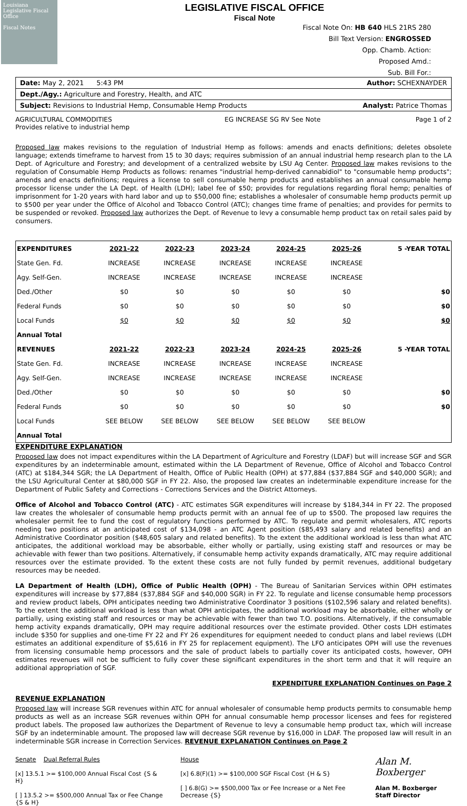Louisiana Legislative Fiscal Office
Fiscal Notes
LEGISLATIVE FISCAL OFFICE
Fiscal Note
Fiscal Note On: HB 640 HLS 21RS 280
Bill Text Version: ENGROSSED
Opp. Chamb. Action:
Proposed Amd.:
Sub. Bill For.:
Date: May 2, 2021 5:43 PM Author: SCHEXNAYDER
Dept./Agy.: Agriculture and Forestry, Health, and ATC
Subject: Revisions to Industrial Hemp, Consumable Hemp Products Analyst: Patrice Thomas
AGRICULTURAL COMMODITIES
Provides relative to industrial hemp EG INCREASE SG RV See Note Page 1 of 2
Proposed law makes revisions to the regulation of Industrial Hemp as follows: amends and enacts definitions; deletes obsolete language; extends timeframe to harvest from 15 to 30 days; requires submission of an annual industrial hemp research plan to the LA Dept. of Agriculture and Forestry; and development of a centralized website by LSU Ag Center. Proposed law makes revisions to the regulation of Consumable Hemp Products as follows: renames "industrial hemp-derived cannabidiol" to "consumable hemp products"; amends and enacts definitions; requires a license to sell consumable hemp products and establishes an annual consumable hemp processor license under the LA Dept. of Health (LDH); label fee of $50; provides for regulations regarding floral hemp; penalties of imprisonment for 1-20 years with hard labor and up to $50,000 fine; establishes a wholesaler of consumable hemp products permit up to $500 per year under the Office of Alcohol and Tobacco Control (ATC); changes time frame of penalties; and provides for permits to be suspended or revoked. Proposed law authorizes the Dept. of Revenue to levy a consumable hemp product tax on retail sales paid by consumers.
| EXPENDITURES | 2021-22 | 2022-23 | 2023-24 | 2024-25 | 2025-26 | 5 -YEAR TOTAL |
| --- | --- | --- | --- | --- | --- | --- |
| State Gen. Fd. | INCREASE | INCREASE | INCREASE | INCREASE | INCREASE | |
| Agy. Self-Gen. | INCREASE | INCREASE | INCREASE | INCREASE | INCREASE | |
| Ded./Other | $0 | $0 | $0 | $0 | $0 | $0 |
| Federal Funds | $0 | $0 | $0 | $0 | $0 | $0 |
| Local Funds | $0 | $0 | $0 | $0 | $0 | $0 |
| Annual Total | | | | | | |
| REVENUES | 2021-22 | 2022-23 | 2023-24 | 2024-25 | 2025-26 | 5 -YEAR TOTAL |
| State Gen. Fd. | INCREASE | INCREASE | INCREASE | INCREASE | INCREASE | |
| Agy. Self-Gen. | INCREASE | INCREASE | INCREASE | INCREASE | INCREASE | |
| Ded./Other | $0 | $0 | $0 | $0 | $0 | $0 |
| Federal Funds | $0 | $0 | $0 | $0 | $0 | $0 |
| Local Funds | SEE BELOW | SEE BELOW | SEE BELOW | SEE BELOW | SEE BELOW | |
| Annual Total | | | | | | |
EXPENDITURE EXPLANATION
Proposed law does not impact expenditures within the LA Department of Agriculture and Forestry (LDAF) but will increase SGF and SGR expenditures by an indeterminable amount, estimated within the LA Department of Revenue, Office of Alcohol and Tobacco Control (ATC) at $184,344 SGR; the LA Department of Health, Office of Public Health (OPH) at $77,884 ($37,884 SGF and $40,000 SGR); and the LSU Agricultural Center at $80,000 SGF in FY 22. Also, the proposed law creates an indeterminable expenditure increase for the Department of Public Safety and Corrections - Corrections Services and the District Attorneys.
Office of Alcohol and Tobacco Control (ATC) - ATC estimates SGR expenditures will increase by $184,344 in FY 22. The proposed law creates the wholesaler of consumable hemp products permit with an annual fee of up to $500. The proposed law requires the wholesaler permit fee to fund the cost of regulatory functions performed by ATC. To regulate and permit wholesalers, ATC reports needing two positions at an anticipated cost of $134,098 - an ATC Agent position ($85,493 salary and related benefits) and an Administrative Coordinator position ($48,605 salary and related benefits). To the extent the additional workload is less than what ATC anticipates, the additional workload may be absorbable, either wholly or partially, using existing staff and resources or may be achievable with fewer than two positions. Alternatively, if consumable hemp activity expands dramatically, ATC may require additional resources over the estimate provided. To the extent these costs are not fully funded by permit revenues, additional budgetary resources may be needed.
LA Department of Health (LDH), Office of Public Health (OPH) - The Bureau of Sanitarian Services within OPH estimates expenditures will increase by $77,884 ($37,884 SGF and $40,000 SGR) in FY 22. To regulate and license consumable hemp processors and review product labels, OPH anticipates needing two Administrative Coordinator 3 positions ($102,596 salary and related benefits). To the extent the additional workload is less than what OPH anticipates, the additional workload may be absorbable, either wholly or partially, using existing staff and resources or may be achievable with fewer than two T.O. positions. Alternatively, if the consumable hemp activity expands dramatically, OPH may require additional resources over the estimate provided. Other costs LDH estimates include $350 for supplies and one-time FY 22 and FY 26 expenditures for equipment needed to conduct plans and label reviews (LDH estimates an additional expenditure of $5,616 in FY 25 for replacement equipment). The LFO anticipates OPH will use the revenues from licensing consumable hemp processors and the sale of product labels to partially cover its anticipated costs, however, OPH estimates revenues will not be sufficient to fully cover these significant expenditures in the short term and that it will require an additional appropriation of SGF.
EXPENDITURE EXPLANATION Continues on Page 2
REVENUE EXPLANATION
Proposed law will increase SGR revenues within ATC for annual wholesaler of consumable hemp products permits to consumable hemp products as well as an increase SGR revenues within OPH for annual consumable hemp processor licenses and fees for registered product labels. The proposed law authorizes the Department of Revenue to levy a consumable hemp product tax, which will increase SGF by an indeterminable amount. The proposed law will decrease SGR revenue by $16,000 in LDAF. The proposed law will result in an indeterminable SGR increase in Correction Services. REVENUE EXPLANATION Continues on Page 2
Senate Dual Referral Rules
[x] 13.5.1 >= $100,000 Annual Fiscal Cost {S & H}
[ ] 13.5.2 >= $500,000 Annual Tax or Fee Change {S & H}
House
[x] 6.8(F)(1) >= $100,000 SGF Fiscal Cost {H & S}
[ ] 6.8(G) >= $500,000 Tax or Fee Increase or a Net Fee Decrease {S}
Alan M. Boxberger
Alan M. Boxberger
Staff Director